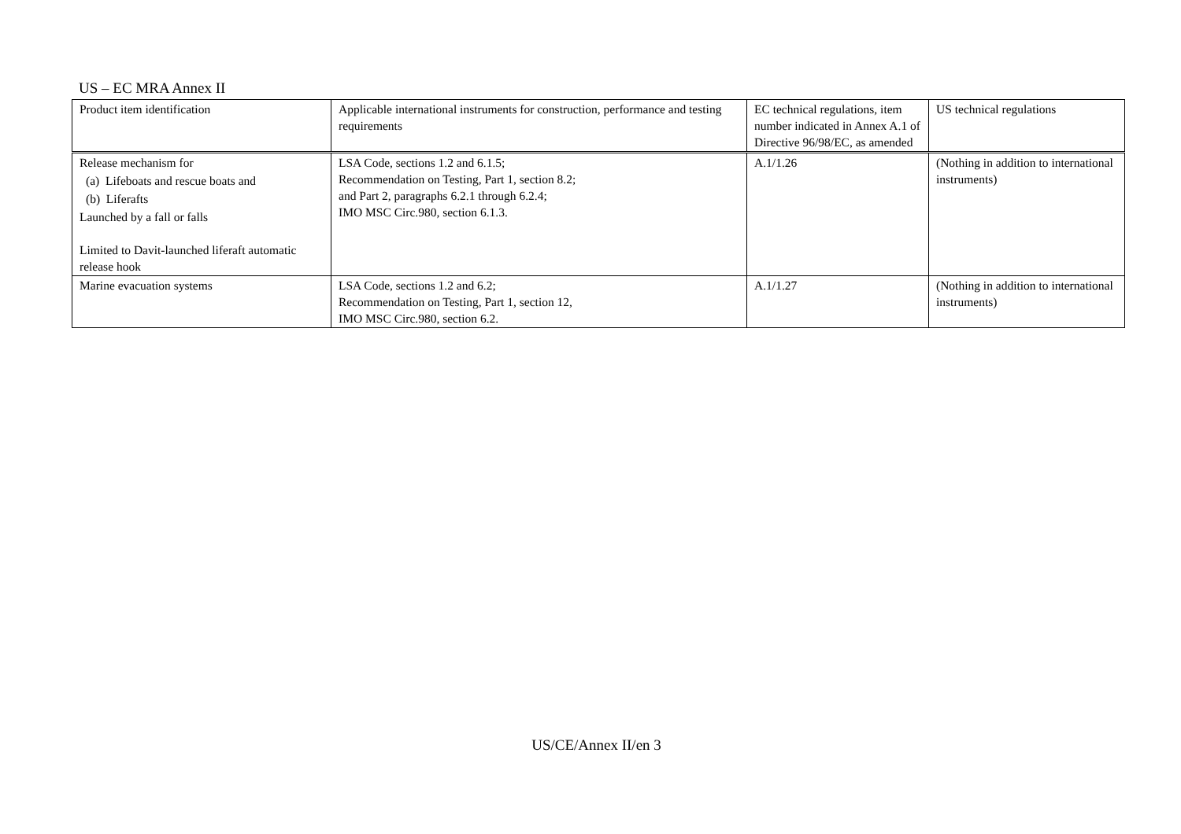US – EC MRA Annex II
| Product item identification | Applicable international instruments for construction, performance and testing requirements | EC technical regulations, item number indicated in Annex A.1 of Directive 96/98/EC, as amended | US technical regulations |
| Release mechanism for (a) Lifeboats and rescue boats and (b) Liferafts Launched by a fall or falls Limited to Davit-launched liferaft automatic release hook | LSA Code, sections 1.2 and 6.1.5; Recommendation on Testing, Part 1, section 8.2; and Part 2, paragraphs 6.2.1 through 6.2.4; IMO MSC Circ.980, section 6.1.3. | A.1/1.26 | (Nothing in addition to international instruments) |
| Marine evacuation systems | LSA Code, sections 1.2 and 6.2; Recommendation on Testing, Part 1, section 12, IMO MSC Circ.980, section 6.2. | A.1/1.27 | (Nothing in addition to international instruments) |
US/CE/Annex II/en 3